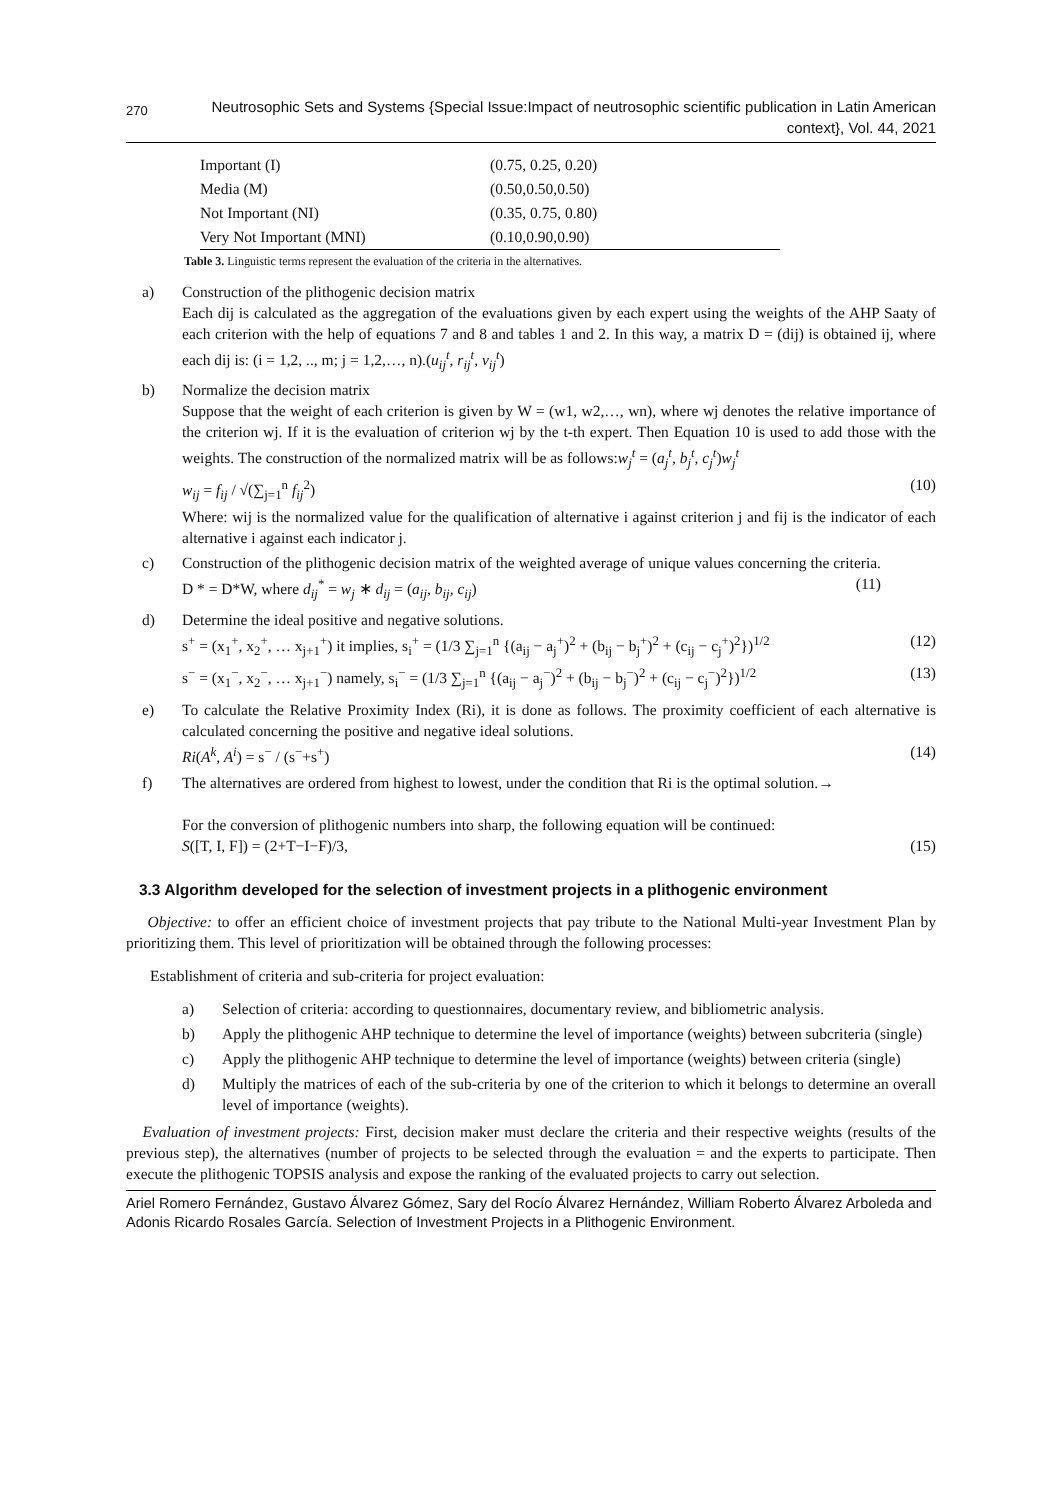270 Neutrosophic Sets and Systems {Special Issue:Impact of neutrosophic scientific publication in Latin American
context}, Vol. 44, 2021
| Important (I) | (0.75, 0.25, 0.20) |
| Media (M) | (0.50,0.50,0.50) |
| Not Important (NI) | (0.35, 0.75, 0.80) |
| Very Not Important (MNI) | (0.10,0.90,0.90) |
Table 3. Linguistic terms represent the evaluation of the criteria in the alternatives.
a) Construction of the plithogenic decision matrix
Each dij is calculated as the aggregation of the evaluations given by each expert using the weights of the AHP Saaty of each criterion with the help of equations 7 and 8 and tables 1 and 2. In this way, a matrix D = (dij) is obtained ij, where each dij is: (i = 1,2, .., m; j = 1,2,…, n).(u<sub>ij</sub><sup>t</sup>, r<sub>ij</sub><sup>t</sup>, v<sub>ij</sub><sup>t</sup>)
b) Normalize the decision matrix
Suppose that the weight of each criterion is given by W = (w1, w2,…, wn), where wj denotes the relative importance of the criterion wj. If it is the evaluation of criterion wj by the t-th expert. Then Equation 10 is used to add those with the weights. The construction of the normalized matrix will be as follows:w<sub>j</sub><sup>t</sup> = (a<sub>j</sub><sup>t</sup>, b<sub>j</sub><sup>t</sup>, c<sub>j</sub><sup>t</sup>)w<sub>j</sub><sup>t</sup>
w<sub>ij</sub> = f<sub>ij</sub> / √(∑<sub>j=1</sub><sup>n</sup> f<sub>ij</sub><sup>2</sup>) (10)
Where: wij is the normalized value for the qualification of alternative i against criterion j and fij is the indicator of each alternative i against each indicator j.
c) Construction of the plithogenic decision matrix of the weighted average of unique values concerning the criteria.
D * = D*W, where d<sub>ij</sub><sup>*</sup> = w<sub>j</sub> ∗ d<sub>ij</sub> = (a<sub>ij</sub>, b<sub>ij</sub>, c<sub>ij</sub>) (11)
d) Determine the ideal positive and negative solutions.
s<sup>+</sup> = (x<sub>1</sub><sup>+</sup>, x<sub>2</sub><sup>+</sup>, … x<sub>j+1</sub><sup>+</sup>) it implies, s<sub>i</sub><sup>+</sup> = (1/3 ∑<sub>j=1</sub><sup>n</sup> {(a<sub>ij</sub> − a<sub>j</sub><sup>+</sup>)<sup>2</sup> + (b<sub>ij</sub> − b<sub>j</sub><sup>+</sup>)<sup>2</sup> + (c<sub>ij</sub> − c<sub>j</sub><sup>+</sup>)<sup>2</sup>})<sup>1/2</sup> (12)
s<sup>−</sup> = (x<sub>1</sub><sup>−</sup>, x<sub>2</sub><sup>−</sup>, … x<sub>j+1</sub><sup>−</sup>) namely, s<sub>i</sub><sup>−</sup> = (1/3 ∑<sub>j=1</sub><sup>n</sup> {(a<sub>ij</sub> − a<sub>j</sub><sup>−</sup>)<sup>2</sup> + (b<sub>ij</sub> − b<sub>j</sub><sup>−</sup>)<sup>2</sup> + (c<sub>ij</sub> − c<sub>j</sub><sup>−</sup>)<sup>2</sup>})<sup>1/2</sup> (13)
e) To calculate the Relative Proximity Index (Ri), it is done as follows. The proximity coefficient of each alternative is calculated concerning the positive and negative ideal solutions.
Ri(A<sup>k</sup>, A<sup>i</sup>) = s<sup>−</sup> / (s<sup>−</sup>+s<sup>+</sup>) (14)
f) The alternatives are ordered from highest to lowest, under the condition that Ri is the optimal solution.→
For the conversion of plithogenic numbers into sharp, the following equation will be continued:
S([T, I, F]) = (2+T−I−F)/3, (15)
3.3 Algorithm developed for the selection of investment projects in a plithogenic environment
Objective: to offer an efficient choice of investment projects that pay tribute to the National Multi-year Investment Plan by prioritizing them. This level of prioritization will be obtained through the following processes:
Establishment of criteria and sub-criteria for project evaluation:
a) Selection of criteria: according to questionnaires, documentary review, and bibliometric analysis.
b) Apply the plithogenic AHP technique to determine the level of importance (weights) between subcriteria (single)
c) Apply the plithogenic AHP technique to determine the level of importance (weights) between criteria (single)
d) Multiply the matrices of each of the sub-criteria by one of the criterion to which it belongs to determine an overall level of importance (weights).
Evaluation of investment projects: First, decision maker must declare the criteria and their respective weights (results of the previous step), the alternatives (number of projects to be selected through the evaluation = and the experts to participate. Then execute the plithogenic TOPSIS analysis and expose the ranking of the evaluated projects to carry out selection.
Ariel Romero Fernández, Gustavo Álvarez Gómez, Sary del Rocío Álvarez Hernández, William Roberto Álvarez Arboleda and Adonis Ricardo Rosales García. Selection of Investment Projects in a Plithogenic Environment.